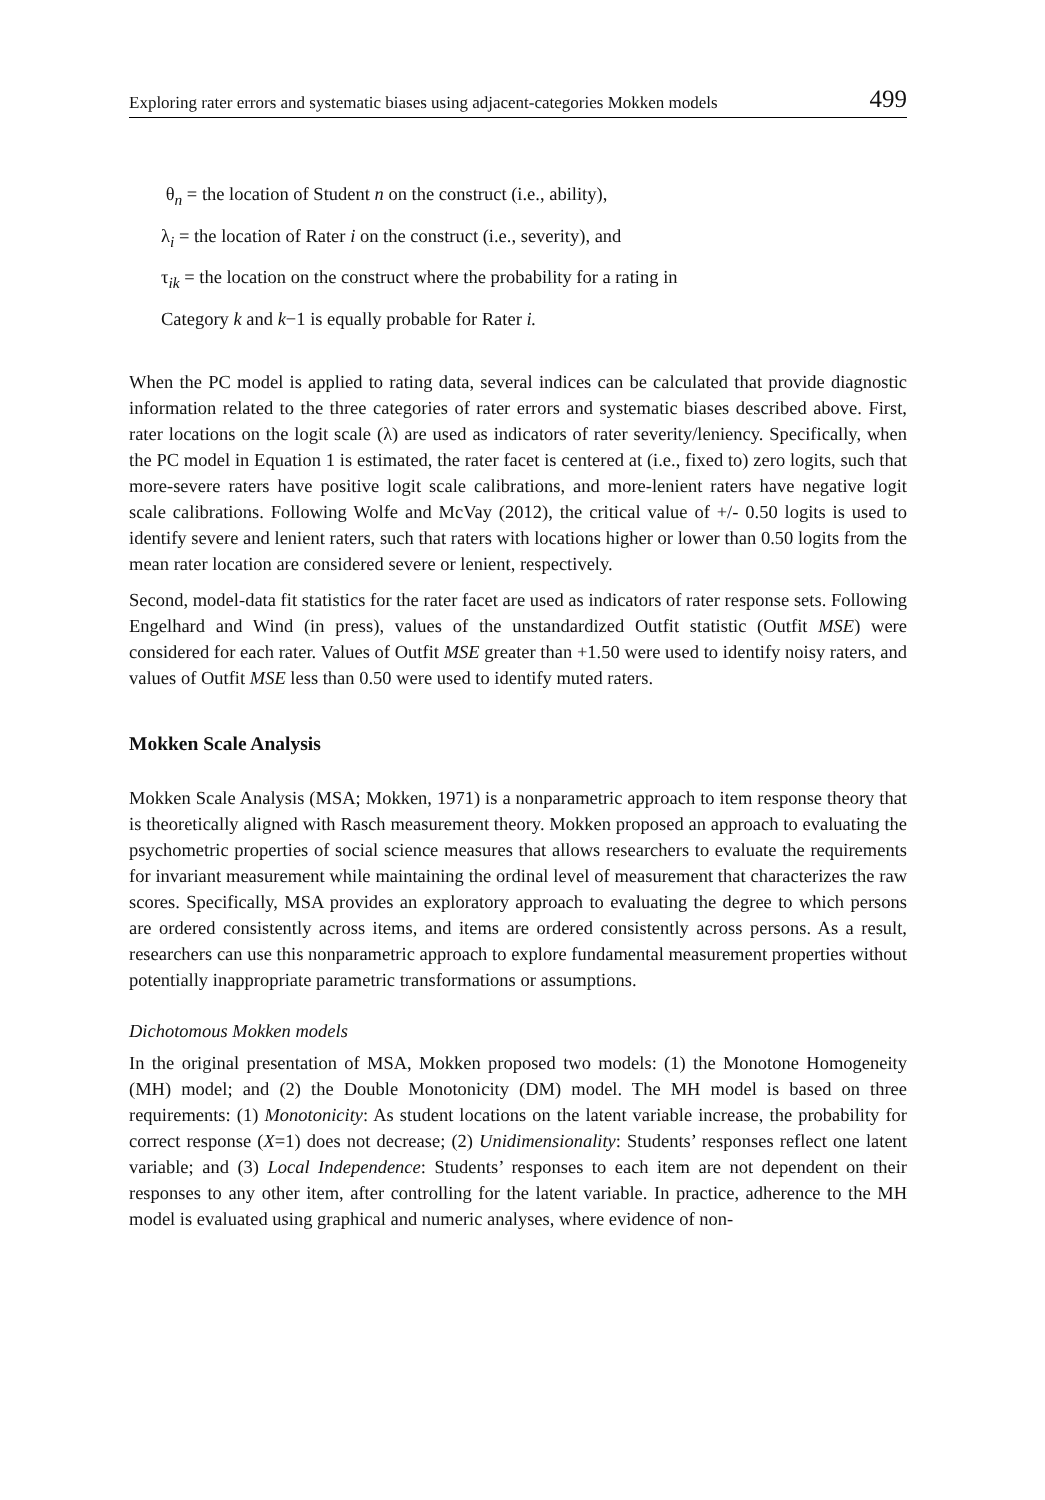Exploring rater errors and systematic biases using adjacent-categories Mokken models 499
θ<sub>n</sub> = the location of Student n on the construct (i.e., ability),
λ<sub>i</sub> = the location of Rater i on the construct (i.e., severity), and
τ<sub>ik</sub> = the location on the construct where the probability for a rating in
Category k and k−1 is equally probable for Rater i.
When the PC model is applied to rating data, several indices can be calculated that provide diagnostic information related to the three categories of rater errors and systematic biases described above. First, rater locations on the logit scale (λ) are used as indicators of rater severity/leniency. Specifically, when the PC model in Equation 1 is estimated, the rater facet is centered at (i.e., fixed to) zero logits, such that more-severe raters have positive logit scale calibrations, and more-lenient raters have negative logit scale calibrations. Following Wolfe and McVay (2012), the critical value of +/- 0.50 logits is used to identify severe and lenient raters, such that raters with locations higher or lower than 0.50 logits from the mean rater location are considered severe or lenient, respectively.
Second, model-data fit statistics for the rater facet are used as indicators of rater response sets. Following Engelhard and Wind (in press), values of the unstandardized Outfit statistic (Outfit MSE) were considered for each rater. Values of Outfit MSE greater than +1.50 were used to identify noisy raters, and values of Outfit MSE less than 0.50 were used to identify muted raters.
Mokken Scale Analysis
Mokken Scale Analysis (MSA; Mokken, 1971) is a nonparametric approach to item response theory that is theoretically aligned with Rasch measurement theory. Mokken proposed an approach to evaluating the psychometric properties of social science measures that allows researchers to evaluate the requirements for invariant measurement while maintaining the ordinal level of measurement that characterizes the raw scores. Specifically, MSA provides an exploratory approach to evaluating the degree to which persons are ordered consistently across items, and items are ordered consistently across persons. As a result, researchers can use this nonparametric approach to explore fundamental measurement properties without potentially inappropriate parametric transformations or assumptions.
Dichotomous Mokken models
In the original presentation of MSA, Mokken proposed two models: (1) the Monotone Homogeneity (MH) model; and (2) the Double Monotonicity (DM) model. The MH model is based on three requirements: (1) Monotonicity: As student locations on the latent variable increase, the probability for correct response (X=1) does not decrease; (2) Unidimensionality: Students’ responses reflect one latent variable; and (3) Local Independence: Students’ responses to each item are not dependent on their responses to any other item, after controlling for the latent variable. In practice, adherence to the MH model is evaluated using graphical and numeric analyses, where evidence of non-